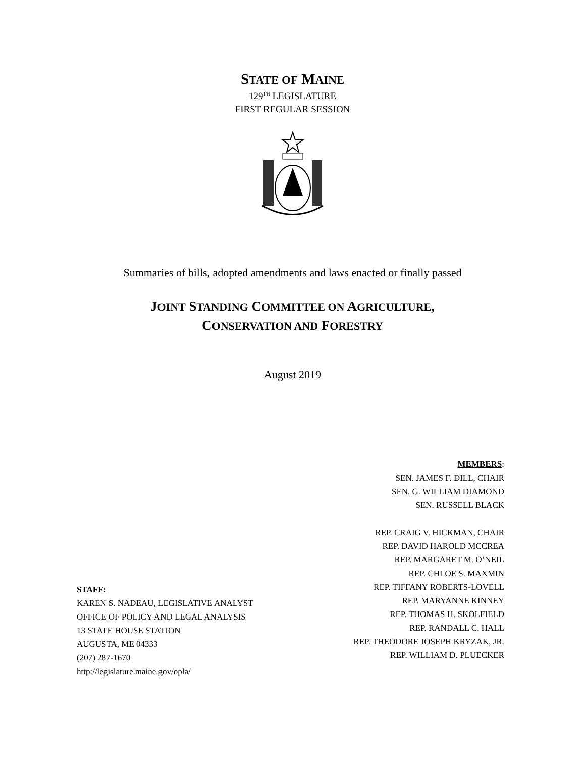STATE OF MAINE
129<sup>TH</sup> LEGISLATURE
FIRST REGULAR SESSION
Summaries of bills, adopted amendments and laws enacted or finally passed
JOINT STANDING COMMITTEE ON AGRICULTURE,
CONSERVATION AND FORESTRY
August 2019
MEMBERS:
SEN. JAMES F. DILL, CHAIR
SEN. G. WILLIAM DIAMOND
SEN. RUSSELL BLACK
REP. CRAIG V. HICKMAN, CHAIR
REP. DAVID HAROLD MCCREA
REP. MARGARET M. O’NEIL
REP. CHLOE S. MAXMIN
REP. TIFFANY ROBERTS-LOVELL
REP. MARYANNE KINNEY
REP. THOMAS H. SKOLFIELD
REP. RANDALL C. HALL
REP. THEODORE JOSEPH KRYZAK, JR.
REP. WILLIAM D. PLUECKER
STAFF:
KAREN S. NADEAU, LEGISLATIVE ANALYST
OFFICE OF POLICY AND LEGAL ANALYSIS
13 STATE HOUSE STATION
AUGUSTA, ME 04333
(207) 287-1670
http://legislature.maine.gov/opla/